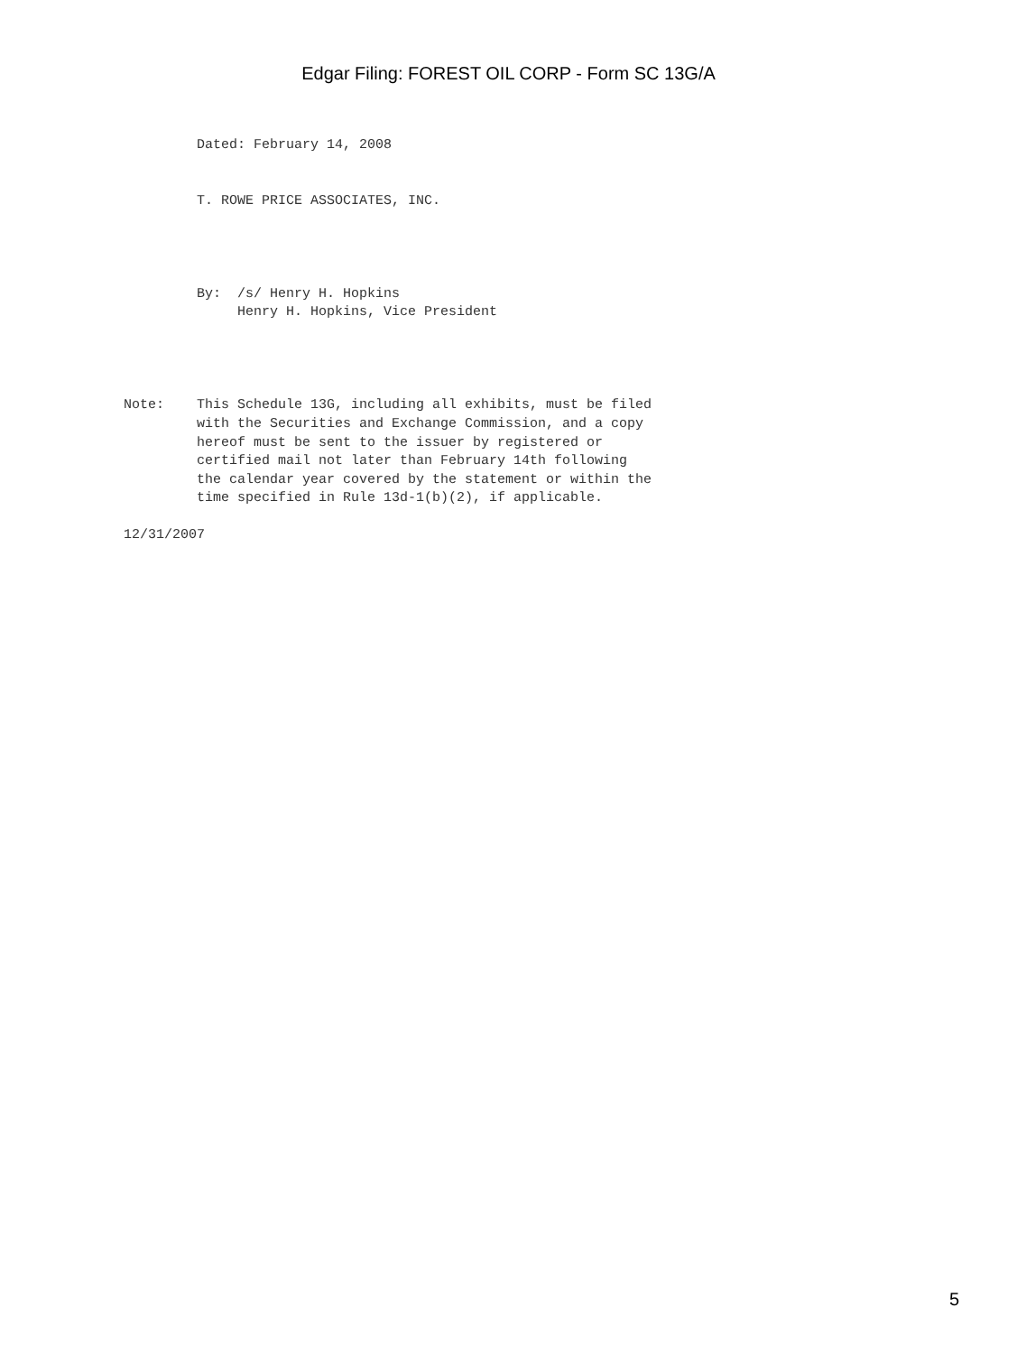Edgar Filing: FOREST OIL CORP - Form SC 13G/A
         Dated: February 14, 2008


         T. ROWE PRICE ASSOCIATES, INC.




         By:  /s/ Henry H. Hopkins
              Henry H. Hopkins, Vice President




Note:    This Schedule 13G, including all exhibits, must be filed
         with the Securities and Exchange Commission, and a copy
         hereof must be sent to the issuer by registered or
         certified mail not later than February 14th following
         the calendar year covered by the statement or within the
         time specified in Rule 13d-1(b)(2), if applicable.

12/31/2007
5